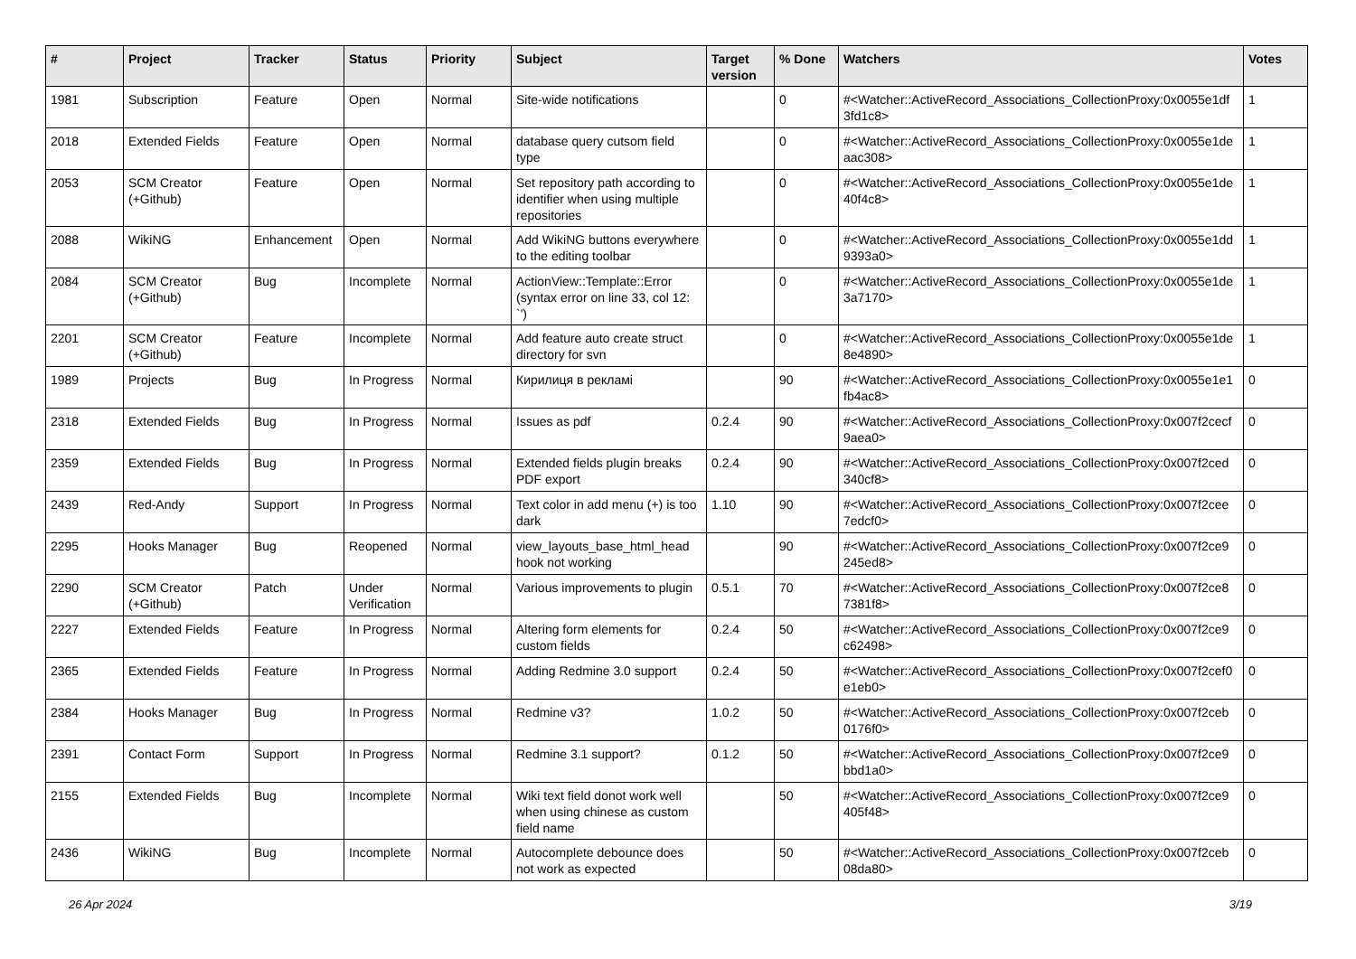| # | Project | Tracker | Status | Priority | Subject | Target version | % Done | Watchers | Votes |
| --- | --- | --- | --- | --- | --- | --- | --- | --- | --- |
| 1981 | Subscription | Feature | Open | Normal | Site-wide notifications | | 0 | #<Watcher::ActiveRecord_Associations_CollectionProxy:0x0055e1df 3fd1c8> | 1 |
| 2018 | Extended Fields | Feature | Open | Normal | database query cutsom field type | | 0 | #<Watcher::ActiveRecord_Associations_CollectionProxy:0x0055e1de aac308> | 1 |
| 2053 | SCM Creator (+Github) | Feature | Open | Normal | Set repository path according to identifier when using multiple repositories | | 0 | #<Watcher::ActiveRecord_Associations_CollectionProxy:0x0055e1de 40f4c8> | 1 |
| 2088 | WikiNG | Enhancement | Open | Normal | Add WikiNG buttons everywhere to the editing toolbar | | 0 | #<Watcher::ActiveRecord_Associations_CollectionProxy:0x0055e1dd 9393a0> | 1 |
| 2084 | SCM Creator (+Github) | Bug | Incomplete | Normal | ActionView::Template::Error (syntax error on line 33, col 12: `') | | 0 | #<Watcher::ActiveRecord_Associations_CollectionProxy:0x0055e1de 3a7170> | 1 |
| 2201 | SCM Creator (+Github) | Feature | Incomplete | Normal | Add feature auto create struct directory for svn | | 0 | #<Watcher::ActiveRecord_Associations_CollectionProxy:0x0055e1de 8e4890> | 1 |
| 1989 | Projects | Bug | In Progress | Normal | Кирилиця в рекламі | | 90 | #<Watcher::ActiveRecord_Associations_CollectionProxy:0x0055e1e1 fb4ac8> | 0 |
| 2318 | Extended Fields | Bug | In Progress | Normal | Issues as pdf | 0.2.4 | 90 | #<Watcher::ActiveRecord_Associations_CollectionProxy:0x007f2cecf 9aea0> | 0 |
| 2359 | Extended Fields | Bug | In Progress | Normal | Extended fields plugin breaks PDF export | 0.2.4 | 90 | #<Watcher::ActiveRecord_Associations_CollectionProxy:0x007f2ced 340cf8> | 0 |
| 2439 | Red-Andy | Support | In Progress | Normal | Text color in add menu (+) is too dark | 1.10 | 90 | #<Watcher::ActiveRecord_Associations_CollectionProxy:0x007f2cee 7edcf0> | 0 |
| 2295 | Hooks Manager | Bug | Reopened | Normal | view_layouts_base_html_head hook not working | | 90 | #<Watcher::ActiveRecord_Associations_CollectionProxy:0x007f2ce9 245ed8> | 0 |
| 2290 | SCM Creator (+Github) | Patch | Under Verification | Normal | Various improvements to plugin | 0.5.1 | 70 | #<Watcher::ActiveRecord_Associations_CollectionProxy:0x007f2ce8 7381f8> | 0 |
| 2227 | Extended Fields | Feature | In Progress | Normal | Altering form elements for custom fields | 0.2.4 | 50 | #<Watcher::ActiveRecord_Associations_CollectionProxy:0x007f2ce9 c62498> | 0 |
| 2365 | Extended Fields | Feature | In Progress | Normal | Adding Redmine 3.0 support | 0.2.4 | 50 | #<Watcher::ActiveRecord_Associations_CollectionProxy:0x007f2cef0 e1eb0> | 0 |
| 2384 | Hooks Manager | Bug | In Progress | Normal | Redmine v3? | 1.0.2 | 50 | #<Watcher::ActiveRecord_Associations_CollectionProxy:0x007f2ceb 0176f0> | 0 |
| 2391 | Contact Form | Support | In Progress | Normal | Redmine 3.1 support? | 0.1.2 | 50 | #<Watcher::ActiveRecord_Associations_CollectionProxy:0x007f2ce9 bbd1a0> | 0 |
| 2155 | Extended Fields | Bug | Incomplete | Normal | Wiki text field donot work well when using chinese as custom field name | | 50 | #<Watcher::ActiveRecord_Associations_CollectionProxy:0x007f2ce9 405f48> | 0 |
| 2436 | WikiNG | Bug | Incomplete | Normal | Autocomplete debounce does not work as expected | | 50 | #<Watcher::ActiveRecord_Associations_CollectionProxy:0x007f2ceb 08da80> | 0 |
26 Apr 2024 3/19